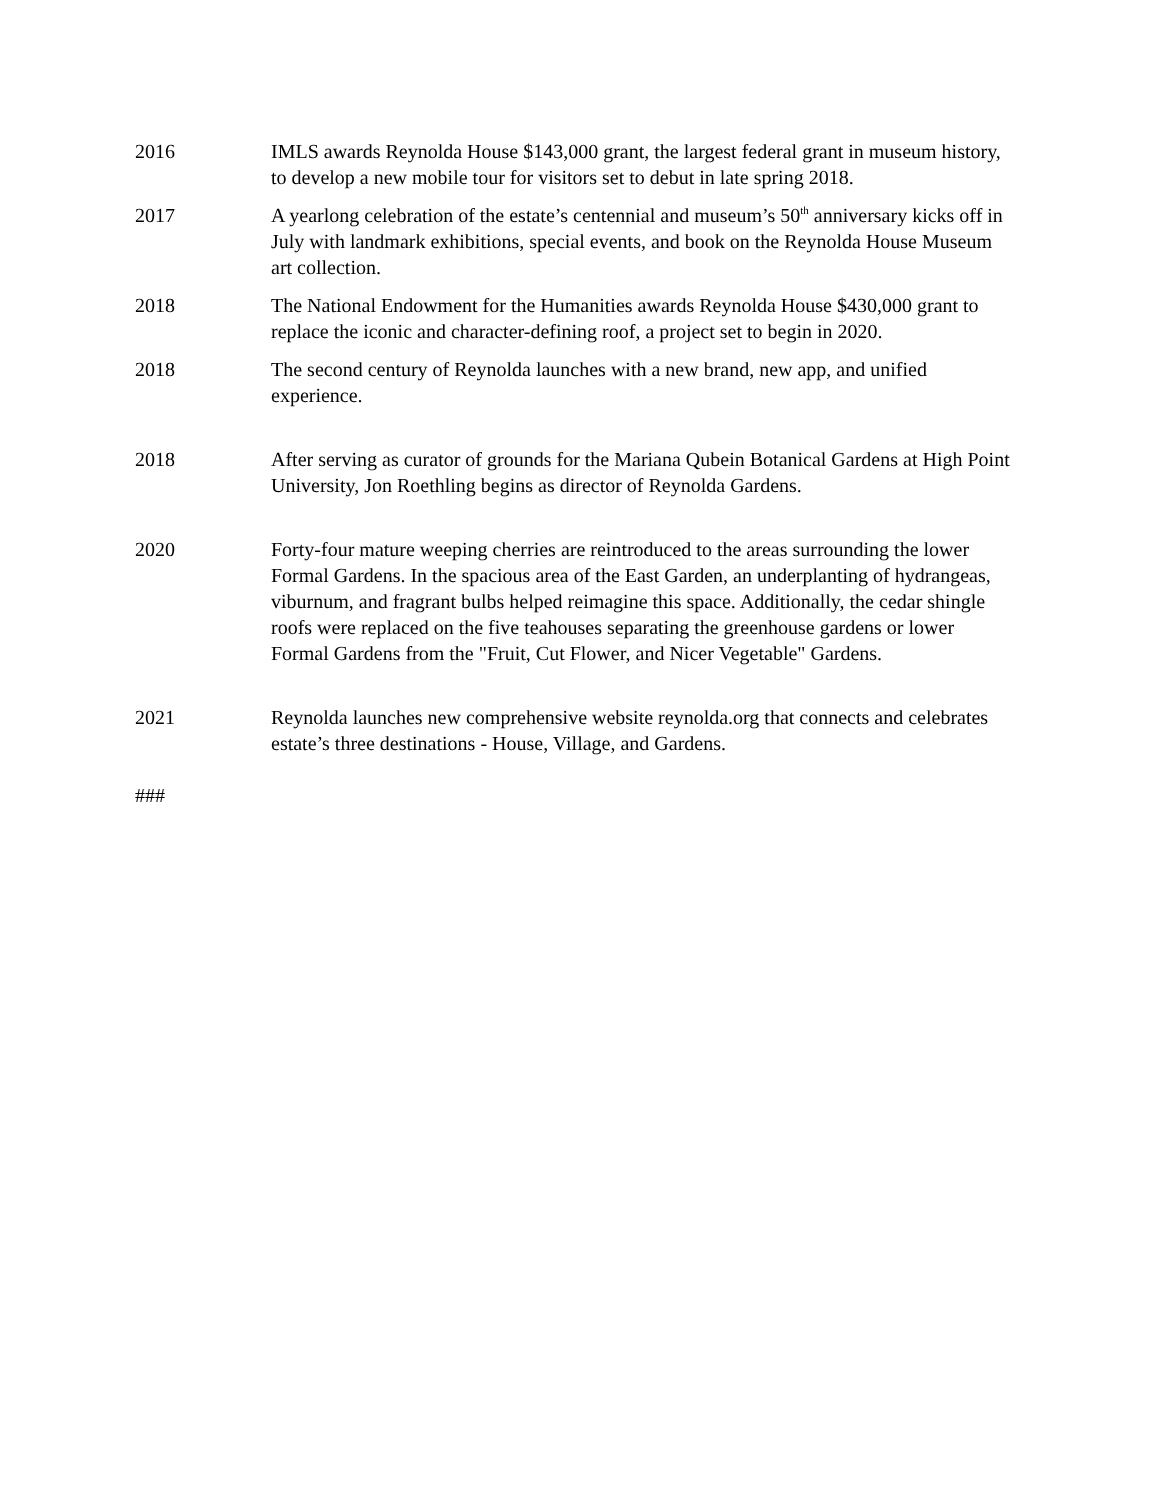2016 IMLS awards Reynolda House $143,000 grant, the largest federal grant in museum history, to develop a new mobile tour for visitors set to debut in late spring 2018.
2017 A yearlong celebration of the estate’s centennial and museum’s 50<sup>th</sup> anniversary kicks off in July with landmark exhibitions, special events, and book on the Reynolda House Museum art collection.
2018 The National Endowment for the Humanities awards Reynolda House $430,000 grant to replace the iconic and character-defining roof, a project set to begin in 2020.
2018 The second century of Reynolda launches with a new brand, new app, and unified experience.
2018 After serving as curator of grounds for the Mariana Qubein Botanical Gardens at High Point University, Jon Roethling begins as director of Reynolda Gardens.
2020 Forty-four mature weeping cherries are reintroduced to the areas surrounding the lower Formal Gardens. In the spacious area of the East Garden, an underplanting of hydrangeas, viburnum, and fragrant bulbs helped reimagine this space. Additionally, the cedar shingle roofs were replaced on the five teahouses separating the greenhouse gardens or lower Formal Gardens from the "Fruit, Cut Flower, and Nicer Vegetable" Gardens.
2021 Reynolda launches new comprehensive website reynolda.org that connects and celebrates estate’s three destinations - House, Village, and Gardens.
###